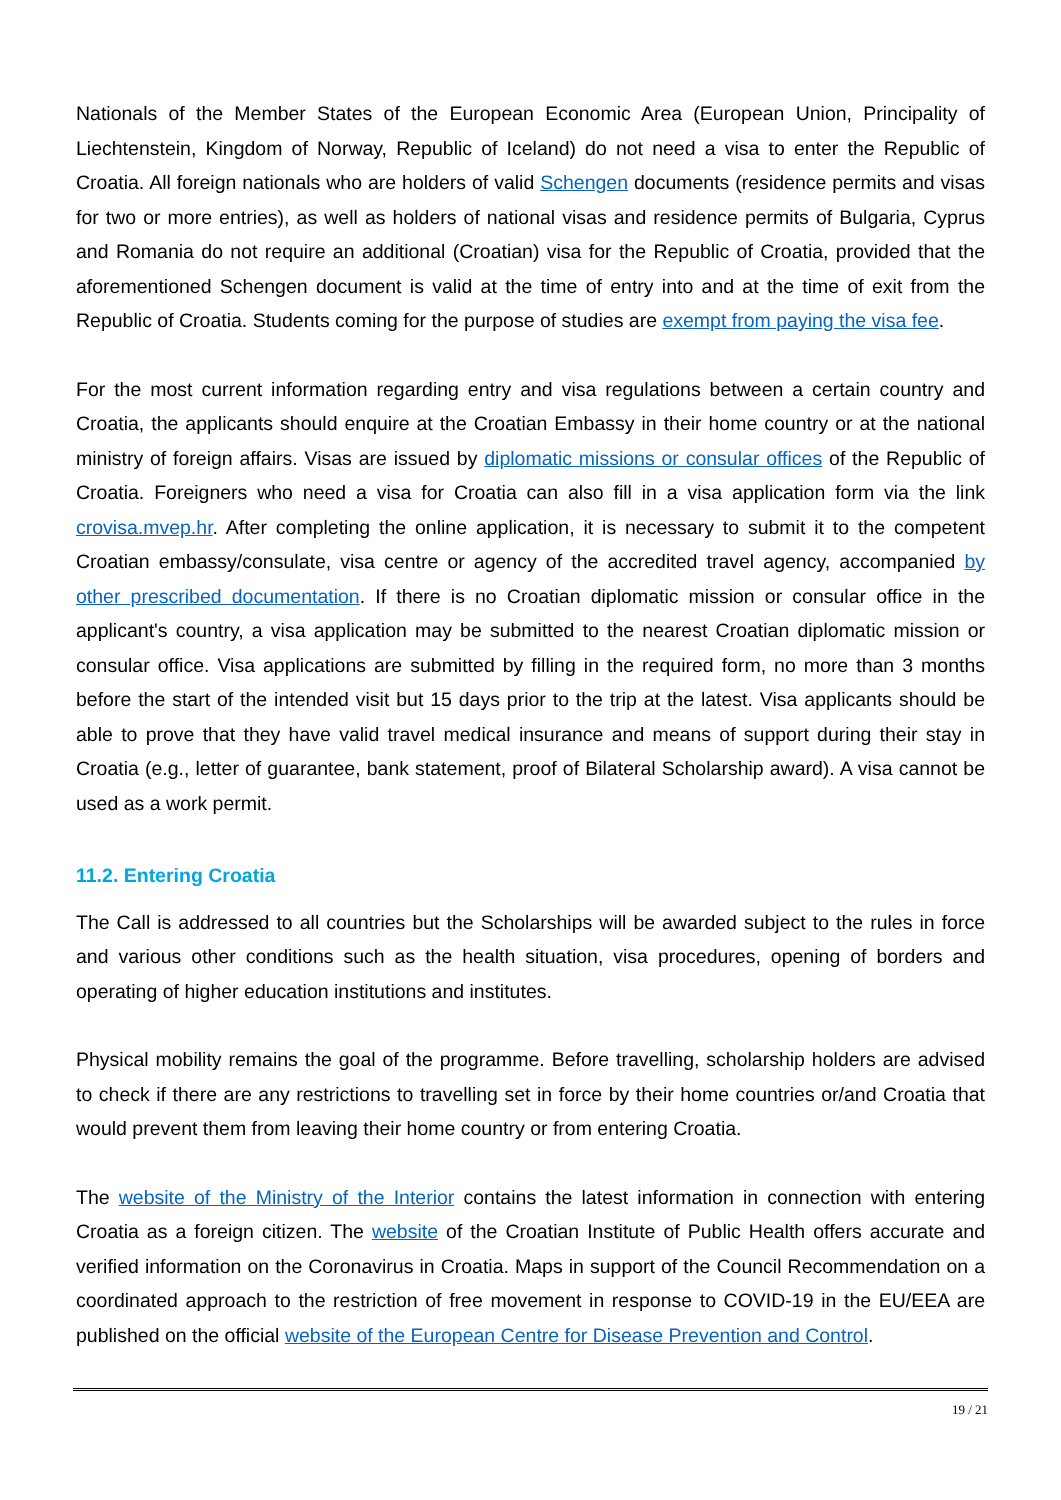Nationals of the Member States of the European Economic Area (European Union, Principality of Liechtenstein, Kingdom of Norway, Republic of Iceland) do not need a visa to enter the Republic of Croatia. All foreign nationals who are holders of valid Schengen documents (residence permits and visas for two or more entries), as well as holders of national visas and residence permits of Bulgaria, Cyprus and Romania do not require an additional (Croatian) visa for the Republic of Croatia, provided that the aforementioned Schengen document is valid at the time of entry into and at the time of exit from the Republic of Croatia. Students coming for the purpose of studies are exempt from paying the visa fee.
For the most current information regarding entry and visa regulations between a certain country and Croatia, the applicants should enquire at the Croatian Embassy in their home country or at the national ministry of foreign affairs. Visas are issued by diplomatic missions or consular offices of the Republic of Croatia. Foreigners who need a visa for Croatia can also fill in a visa application form via the link crovisa.mvep.hr. After completing the online application, it is necessary to submit it to the competent Croatian embassy/consulate, visa centre or agency of the accredited travel agency, accompanied by other prescribed documentation. If there is no Croatian diplomatic mission or consular office in the applicant's country, a visa application may be submitted to the nearest Croatian diplomatic mission or consular office. Visa applications are submitted by filling in the required form, no more than 3 months before the start of the intended visit but 15 days prior to the trip at the latest. Visa applicants should be able to prove that they have valid travel medical insurance and means of support during their stay in Croatia (e.g., letter of guarantee, bank statement, proof of Bilateral Scholarship award). A visa cannot be used as a work permit.
11.2. Entering Croatia
The Call is addressed to all countries but the Scholarships will be awarded subject to the rules in force and various other conditions such as the health situation, visa procedures, opening of borders and operating of higher education institutions and institutes.
Physical mobility remains the goal of the programme. Before travelling, scholarship holders are advised to check if there are any restrictions to travelling set in force by their home countries or/and Croatia that would prevent them from leaving their home country or from entering Croatia.
The website of the Ministry of the Interior contains the latest information in connection with entering Croatia as a foreign citizen. The website of the Croatian Institute of Public Health offers accurate and verified information on the Coronavirus in Croatia. Maps in support of the Council Recommendation on a coordinated approach to the restriction of free movement in response to COVID-19 in the EU/EEA are published on the official website of the European Centre for Disease Prevention and Control.
19 / 21